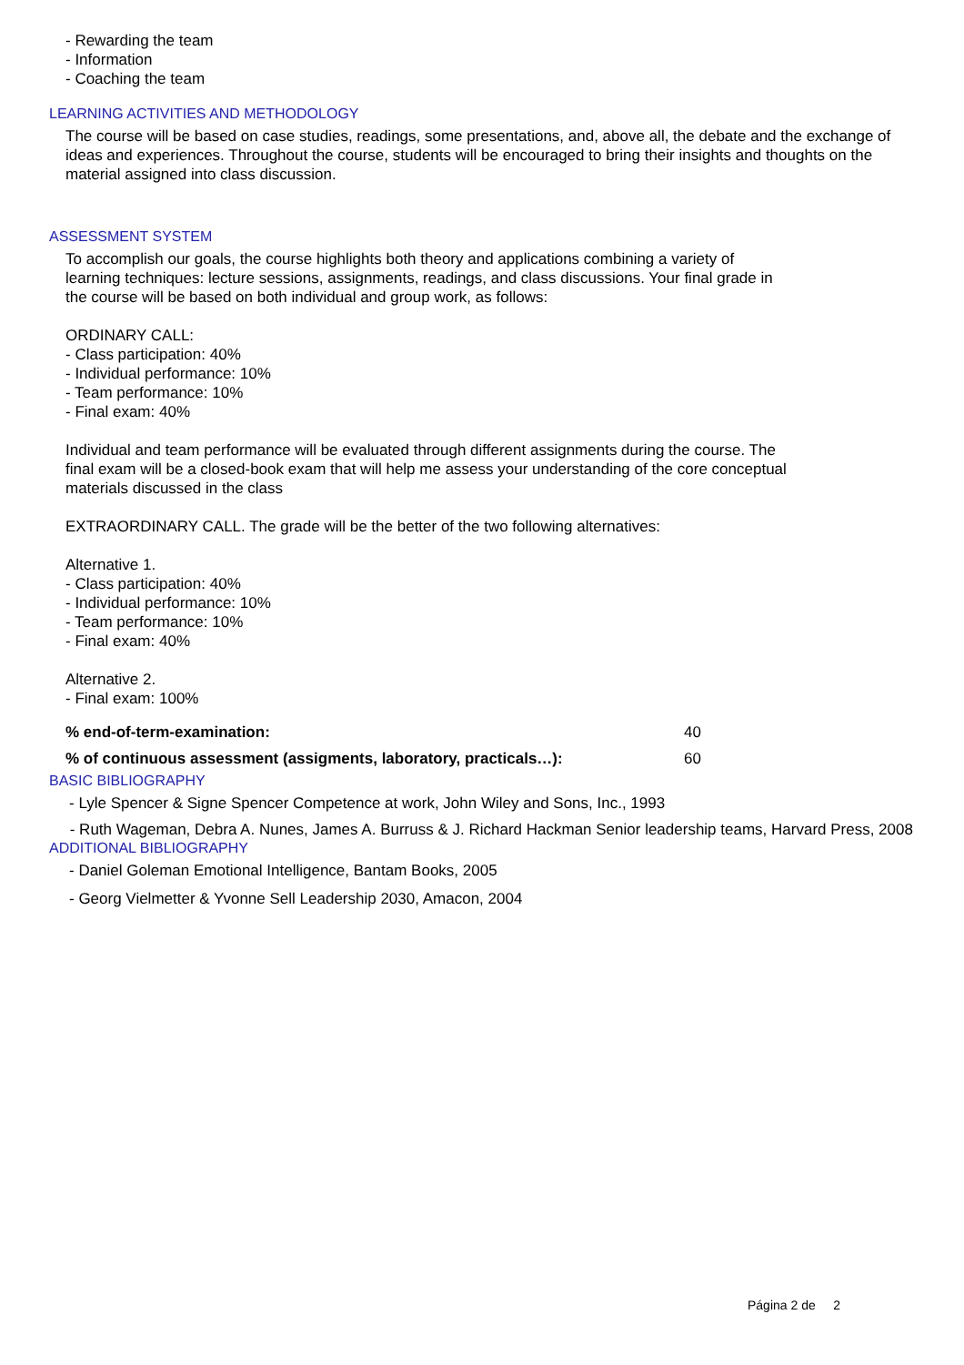- Rewarding the team
- Information
- Coaching the team
LEARNING ACTIVITIES AND METHODOLOGY
The course will be based on case studies, readings, some presentations, and, above all, the debate and the exchange of ideas and experiences. Throughout the course, students will be encouraged to bring their insights and thoughts on the material assigned into class discussion.
ASSESSMENT SYSTEM
To accomplish our goals, the course highlights both theory and applications combining a variety of learning techniques: lecture sessions, assignments, readings, and class discussions. Your final grade in the course will be based on both individual and group work, as follows:
ORDINARY CALL:
- Class participation: 40%
- Individual performance: 10%
- Team performance: 10%
- Final exam: 40%
Individual and team performance will be evaluated through different assignments during the course. The final exam will be a closed-book exam that will help me assess your understanding of the core conceptual materials discussed in the class
EXTRAORDINARY CALL. The grade will be the better of the two following alternatives:
Alternative 1.
- Class participation: 40%
- Individual performance: 10%
- Team performance: 10%
- Final exam: 40%
Alternative 2.
- Final exam: 100%
% end-of-term-examination: 40
% of continuous assessment (assigments, laboratory, practicals…): 60
BASIC BIBLIOGRAPHY
- Lyle Spencer & Signe Spencer Competence at work, John Wiley and Sons, Inc., 1993
- Ruth Wageman, Debra A. Nunes, James A. Burruss & J. Richard Hackman Senior leadership teams, Harvard Press, 2008
ADDITIONAL BIBLIOGRAPHY
- Daniel Goleman Emotional Intelligence, Bantam Books, 2005
- Georg Vielmetter & Yvonne Sell Leadership 2030, Amacon, 2004
Página 2 de 2